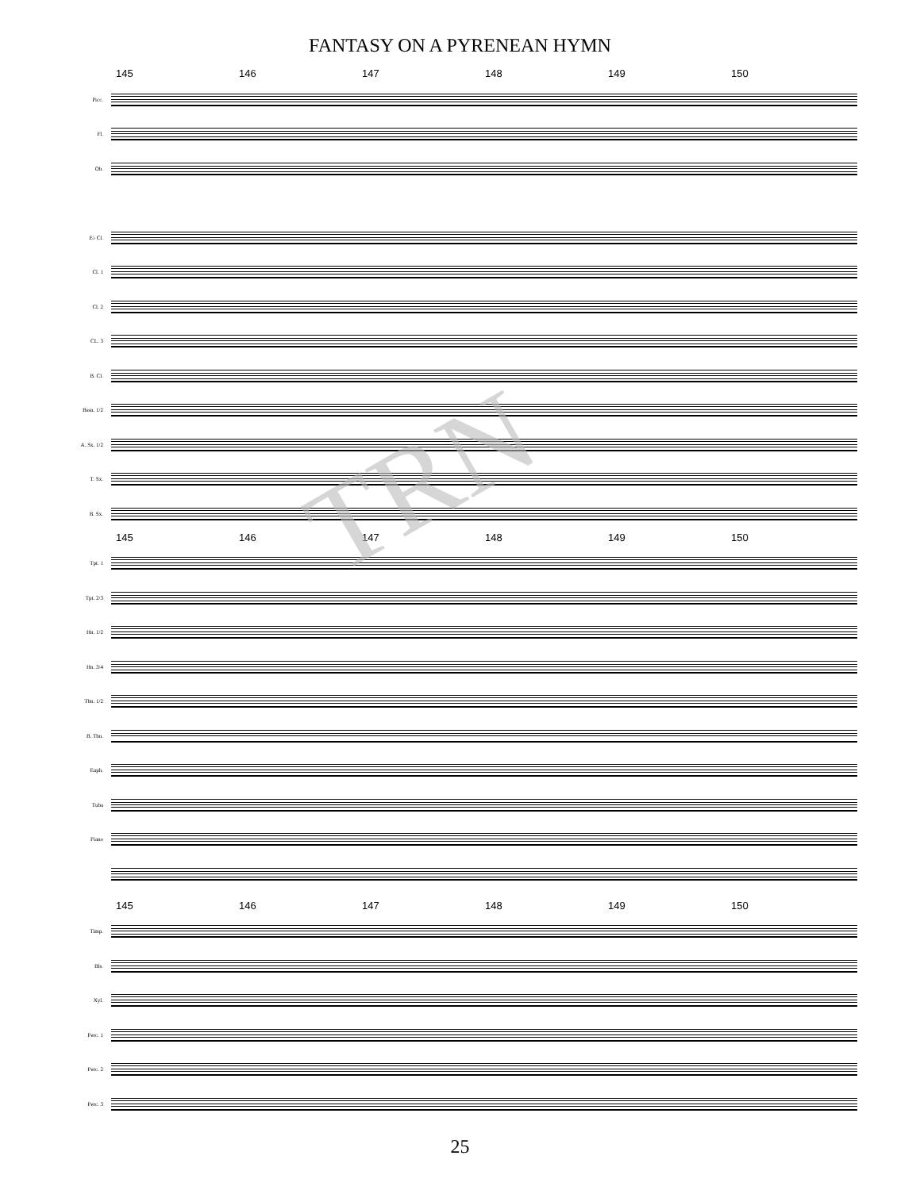FANTASY ON A PYRENEAN HYMN
145 146 147 148 149 150
Picc.
Fl.
Ob.
E♭ Cl.
Cl. 1
Cl. 2
CL. 3
B. Cl.
Bssn. 1/2
A. Sx. 1/2
T. Sx.
B. Sx.
145 146 147 148 149 150
Tpt. 1
Tpt. 2/3
Hn. 1/2
Hn. 3/4
Tbn. 1/2
B. Tbn.
Euph.
Tuba
Piano
145 146 147 148 149 150
Timp.
Bls.
Xyl.
Perc. 1
Perc. 2
Perc. 3
25
TRN